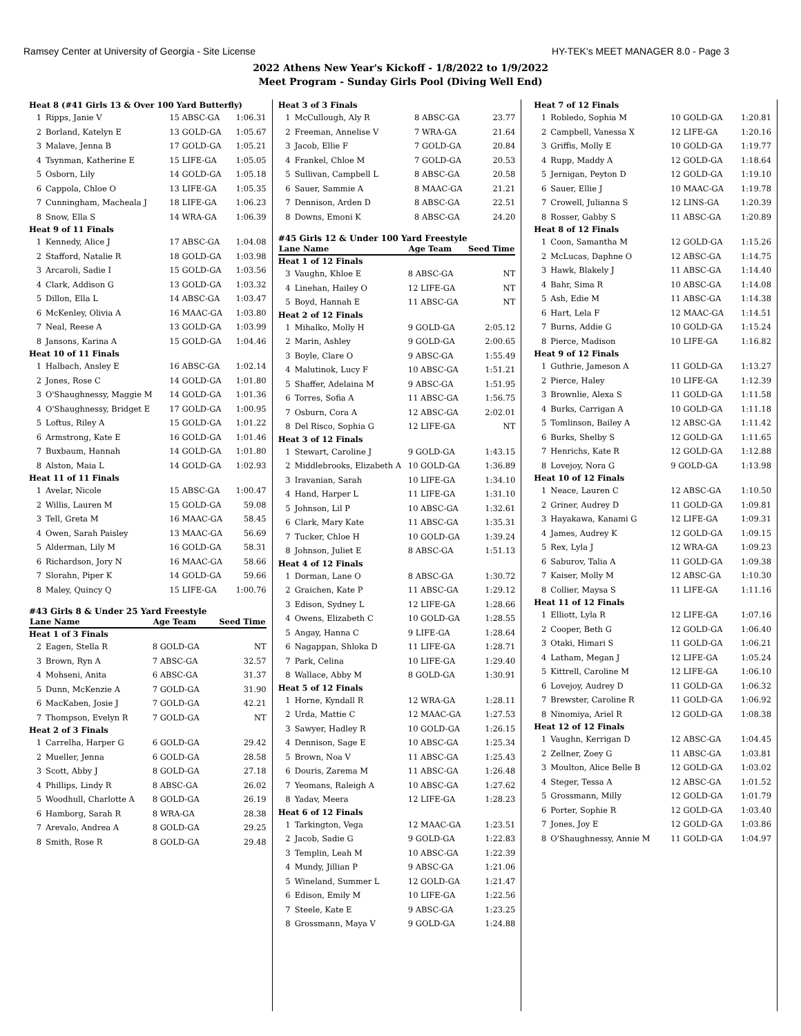Ramsey Center at University of Georgia - Site License HY-TEK's MEET MANAGER 8.0 - Page 3
2022 Athens New Year's Kickoff - 1/8/2022 to 1/9/2022
Meet Program - Sunday Girls Pool (Diving Well End)
| Heat 8 (#41 Girls 13 & Over 100 Yard Butterfly) | | | |
| 1 | Ripps, Janie V | 15 ABSC-GA | 1:06.31 |
| 2 | Borland, Katelyn E | 13 GOLD-GA | 1:05.67 |
| 3 | Malave, Jenna B | 17 GOLD-GA | 1:05.21 |
| 4 | Tsynman, Katherine E | 15 LIFE-GA | 1:05.05 |
| 5 | Osborn, Lily | 14 GOLD-GA | 1:05.18 |
| 6 | Cappola, Chloe O | 13 LIFE-GA | 1:05.35 |
| 7 | Cunningham, Macheala J | 18 LIFE-GA | 1:06.23 |
| 8 | Snow, Ella S | 14 WRA-GA | 1:06.39 |
| Heat 9 of 11 Finals | | | |
| 1 | Kennedy, Alice J | 17 ABSC-GA | 1:04.08 |
| 2 | Stafford, Natalie R | 18 GOLD-GA | 1:03.98 |
| 3 | Arcaroli, Sadie I | 15 GOLD-GA | 1:03.56 |
| 4 | Clark, Addison G | 13 GOLD-GA | 1:03.32 |
| 5 | Dillon, Ella L | 14 ABSC-GA | 1:03.47 |
| 6 | McKenley, Olivia A | 16 MAAC-GA | 1:03.80 |
| 7 | Neal, Reese A | 13 GOLD-GA | 1:03.99 |
| 8 | Jansons, Karina A | 15 GOLD-GA | 1:04.46 |
| Heat 10 of 11 Finals | | | |
| 1 | Halbach, Ansley E | 16 ABSC-GA | 1:02.14 |
| 2 | Jones, Rose C | 14 GOLD-GA | 1:01.80 |
| 3 | O'Shaughnessy, Maggie M | 14 GOLD-GA | 1:01.36 |
| 4 | O'Shaughnessy, Bridget E | 17 GOLD-GA | 1:00.95 |
| 5 | Loftus, Riley A | 15 GOLD-GA | 1:01.22 |
| 6 | Armstrong, Kate E | 16 GOLD-GA | 1:01.46 |
| 7 | Buxbaum, Hannah | 14 GOLD-GA | 1:01.80 |
| 8 | Alston, Maia L | 14 GOLD-GA | 1:02.93 |
| Heat 11 of 11 Finals | | | |
| 1 | Avelar, Nicole | 15 ABSC-GA | 1:00.47 |
| 2 | Willis, Lauren M | 15 GOLD-GA | 59.08 |
| 3 | Tell, Greta M | 16 MAAC-GA | 58.45 |
| 4 | Owen, Sarah Paisley | 13 MAAC-GA | 56.69 |
| 5 | Alderman, Lily M | 16 GOLD-GA | 58.31 |
| 6 | Richardson, Jory N | 16 MAAC-GA | 58.66 |
| 7 | Slorahn, Piper K | 14 GOLD-GA | 59.66 |
| 8 | Maley, Quincy Q | 15 LIFE-GA | 1:00.76 |
#43 Girls 8 & Under 25 Yard Freestyle
| Lane Name | | Age Team | Seed Time |
| --- | --- | --- | --- |
| Heat 1 of 3 Finals | | | |
| 2 | Eagen, Stella R | 8 GOLD-GA | NT |
| 3 | Brown, Ryn A | 7 ABSC-GA | 32.57 |
| 4 | Mohseni, Anita | 6 ABSC-GA | 31.37 |
| 5 | Dunn, McKenzie A | 7 GOLD-GA | 31.90 |
| 6 | MacKaben, Josie J | 7 GOLD-GA | 42.21 |
| 7 | Thompson, Evelyn R | 7 GOLD-GA | NT |
| Heat 2 of 3 Finals | | | |
| 1 | Carrelha, Harper G | 6 GOLD-GA | 29.42 |
| 2 | Mueller, Jenna | 6 GOLD-GA | 28.58 |
| 3 | Scott, Abby J | 8 GOLD-GA | 27.18 |
| 4 | Phillips, Lindy R | 8 ABSC-GA | 26.02 |
| 5 | Woodhull, Charlotte A | 8 GOLD-GA | 26.19 |
| 6 | Hamborg, Sarah R | 8 WRA-GA | 28.38 |
| 7 | Arevalo, Andrea A | 8 GOLD-GA | 29.25 |
| 8 | Smith, Rose R | 8 GOLD-GA | 29.48 |
| Heat 3 of 3 Finals | | | |
| 1 | McCullough, Aly R | 8 ABSC-GA | 23.77 |
| 2 | Freeman, Annelise V | 7 WRA-GA | 21.64 |
| 3 | Jacob, Ellie F | 7 GOLD-GA | 20.84 |
| 4 | Frankel, Chloe M | 7 GOLD-GA | 20.53 |
| 5 | Sullivan, Campbell L | 8 ABSC-GA | 20.58 |
| 6 | Sauer, Sammie A | 8 MAAC-GA | 21.21 |
| 7 | Dennison, Arden D | 8 ABSC-GA | 22.51 |
| 8 | Downs, Emoni K | 8 ABSC-GA | 24.20 |
#45 Girls 12 & Under 100 Yard Freestyle
| Lane Name | | Age Team | Seed Time |
| --- | --- | --- | --- |
| Heat 1 of 12 Finals | | | |
| 3 | Vaughn, Khloe E | 8 ABSC-GA | NT |
| 4 | Linehan, Hailey O | 12 LIFE-GA | NT |
| 5 | Boyd, Hannah E | 11 ABSC-GA | NT |
| Heat 2 of 12 Finals | | | |
| 1 | Mihalko, Molly H | 9 GOLD-GA | 2:05.12 |
| 2 | Marin, Ashley | 9 GOLD-GA | 2:00.65 |
| 3 | Boyle, Clare O | 9 ABSC-GA | 1:55.49 |
| 4 | Malutinok, Lucy F | 10 ABSC-GA | 1:51.21 |
| 5 | Shaffer, Adelaina M | 9 ABSC-GA | 1:51.95 |
| 6 | Torres, Sofia A | 11 ABSC-GA | 1:56.75 |
| 7 | Osburn, Cora A | 12 ABSC-GA | 2:02.01 |
| 8 | Del Risco, Sophia G | 12 LIFE-GA | NT |
| Heat 3 of 12 Finals | | | |
| 1 | Stewart, Caroline J | 9 GOLD-GA | 1:43.15 |
| 2 | Middlebrooks, Elizabeth A | 10 GOLD-GA | 1:36.89 |
| 3 | Iravanian, Sarah | 10 LIFE-GA | 1:34.10 |
| 4 | Hand, Harper L | 11 LIFE-GA | 1:31.10 |
| 5 | Johnson, Lil P | 10 ABSC-GA | 1:32.61 |
| 6 | Clark, Mary Kate | 11 ABSC-GA | 1:35.31 |
| 7 | Tucker, Chloe H | 10 GOLD-GA | 1:39.24 |
| 8 | Johnson, Juliet E | 8 ABSC-GA | 1:51.13 |
| Heat 4 of 12 Finals | | | |
| 1 | Dorman, Lane O | 8 ABSC-GA | 1:30.72 |
| 2 | Graichen, Kate P | 11 ABSC-GA | 1:29.12 |
| 3 | Edison, Sydney L | 12 LIFE-GA | 1:28.66 |
| 4 | Owens, Elizabeth C | 10 GOLD-GA | 1:28.55 |
| 5 | Angay, Hanna C | 9 LIFE-GA | 1:28.64 |
| 6 | Nagappan, Shloka D | 11 LIFE-GA | 1:28.71 |
| 7 | Park, Celina | 10 LIFE-GA | 1:29.40 |
| 8 | Wallace, Abby M | 8 GOLD-GA | 1:30.91 |
| Heat 5 of 12 Finals | | | |
| 1 | Horne, Kyndall R | 12 WRA-GA | 1:28.11 |
| 2 | Urda, Mattie C | 12 MAAC-GA | 1:27.53 |
| 3 | Sawyer, Hadley R | 10 GOLD-GA | 1:26.15 |
| 4 | Dennison, Sage E | 10 ABSC-GA | 1:25.34 |
| 5 | Brown, Noa V | 11 ABSC-GA | 1:25.43 |
| 6 | Douris, Zarema M | 11 ABSC-GA | 1:26.48 |
| 7 | Yeomans, Raleigh A | 10 ABSC-GA | 1:27.62 |
| 8 | Yadav, Meera | 12 LIFE-GA | 1:28.23 |
| Heat 6 of 12 Finals | | | |
| 1 | Tarkington, Vega | 12 MAAC-GA | 1:23.51 |
| 2 | Jacob, Sadie G | 9 GOLD-GA | 1:22.83 |
| 3 | Templin, Leah M | 10 ABSC-GA | 1:22.39 |
| 4 | Mundy, Jillian P | 9 ABSC-GA | 1:21.06 |
| 5 | Wineland, Summer L | 12 GOLD-GA | 1:21.47 |
| 6 | Edison, Emily M | 10 LIFE-GA | 1:22.56 |
| 7 | Steele, Kate E | 9 ABSC-GA | 1:23.25 |
| 8 | Grossmann, Maya V | 9 GOLD-GA | 1:24.88 |
| Heat 7 of 12 Finals | | | |
| 1 | Robledo, Sophia M | 10 GOLD-GA | 1:20.81 |
| 2 | Campbell, Vanessa X | 12 LIFE-GA | 1:20.16 |
| 3 | Griffis, Molly E | 10 GOLD-GA | 1:19.77 |
| 4 | Rupp, Maddy A | 12 GOLD-GA | 1:18.64 |
| 5 | Jernigan, Peyton D | 12 GOLD-GA | 1:19.10 |
| 6 | Sauer, Ellie J | 10 MAAC-GA | 1:19.78 |
| 7 | Crowell, Julianna S | 12 LINS-GA | 1:20.39 |
| 8 | Rosser, Gabby S | 11 ABSC-GA | 1:20.89 |
| Heat 8 of 12 Finals | | | |
| 1 | Coon, Samantha M | 12 GOLD-GA | 1:15.26 |
| 2 | McLucas, Daphne O | 12 ABSC-GA | 1:14.75 |
| 3 | Hawk, Blakely J | 11 ABSC-GA | 1:14.40 |
| 4 | Bahr, Sima R | 10 ABSC-GA | 1:14.08 |
| 5 | Ash, Edie M | 11 ABSC-GA | 1:14.38 |
| 6 | Hart, Lela F | 12 MAAC-GA | 1:14.51 |
| 7 | Burns, Addie G | 10 GOLD-GA | 1:15.24 |
| 8 | Pierce, Madison | 10 LIFE-GA | 1:16.82 |
| Heat 9 of 12 Finals | | | |
| 1 | Guthrie, Jameson A | 11 GOLD-GA | 1:13.27 |
| 2 | Pierce, Haley | 10 LIFE-GA | 1:12.39 |
| 3 | Brownlie, Alexa S | 11 GOLD-GA | 1:11.58 |
| 4 | Burks, Carrigan A | 10 GOLD-GA | 1:11.18 |
| 5 | Tomlinson, Bailey A | 12 ABSC-GA | 1:11.42 |
| 6 | Burks, Shelby S | 12 GOLD-GA | 1:11.65 |
| 7 | Henrichs, Kate R | 12 GOLD-GA | 1:12.88 |
| 8 | Lovejoy, Nora G | 9 GOLD-GA | 1:13.98 |
| Heat 10 of 12 Finals | | | |
| 1 | Neace, Lauren C | 12 ABSC-GA | 1:10.50 |
| 2 | Griner, Audrey D | 11 GOLD-GA | 1:09.81 |
| 3 | Hayakawa, Kanami G | 12 LIFE-GA | 1:09.31 |
| 4 | James, Audrey K | 12 GOLD-GA | 1:09.15 |
| 5 | Rex, Lyla J | 12 WRA-GA | 1:09.23 |
| 6 | Saburov, Talia A | 11 GOLD-GA | 1:09.38 |
| 7 | Kaiser, Molly M | 12 ABSC-GA | 1:10.30 |
| 8 | Collier, Maysa S | 11 LIFE-GA | 1:11.16 |
| Heat 11 of 12 Finals | | | |
| 1 | Elliott, Lyla R | 12 LIFE-GA | 1:07.16 |
| 2 | Cooper, Beth G | 12 GOLD-GA | 1:06.40 |
| 3 | Otaki, Himari S | 11 GOLD-GA | 1:06.21 |
| 4 | Latham, Megan J | 12 LIFE-GA | 1:05.24 |
| 5 | Kittrell, Caroline M | 12 LIFE-GA | 1:06.10 |
| 6 | Lovejoy, Audrey D | 11 GOLD-GA | 1:06.32 |
| 7 | Brewster, Caroline R | 11 GOLD-GA | 1:06.92 |
| 8 | Ninomiya, Ariel R | 12 GOLD-GA | 1:08.38 |
| Heat 12 of 12 Finals | | | |
| 1 | Vaughn, Kerrigan D | 12 ABSC-GA | 1:04.45 |
| 2 | Zellner, Zoey G | 11 ABSC-GA | 1:03.81 |
| 3 | Moulton, Alice Belle B | 12 GOLD-GA | 1:03.02 |
| 4 | Steger, Tessa A | 12 ABSC-GA | 1:01.52 |
| 5 | Grossmann, Milly | 12 GOLD-GA | 1:01.79 |
| 6 | Porter, Sophie R | 12 GOLD-GA | 1:03.40 |
| 7 | Jones, Joy E | 12 GOLD-GA | 1:03.86 |
| 8 | O'Shaughnessy, Annie M | 11 GOLD-GA | 1:04.97 |